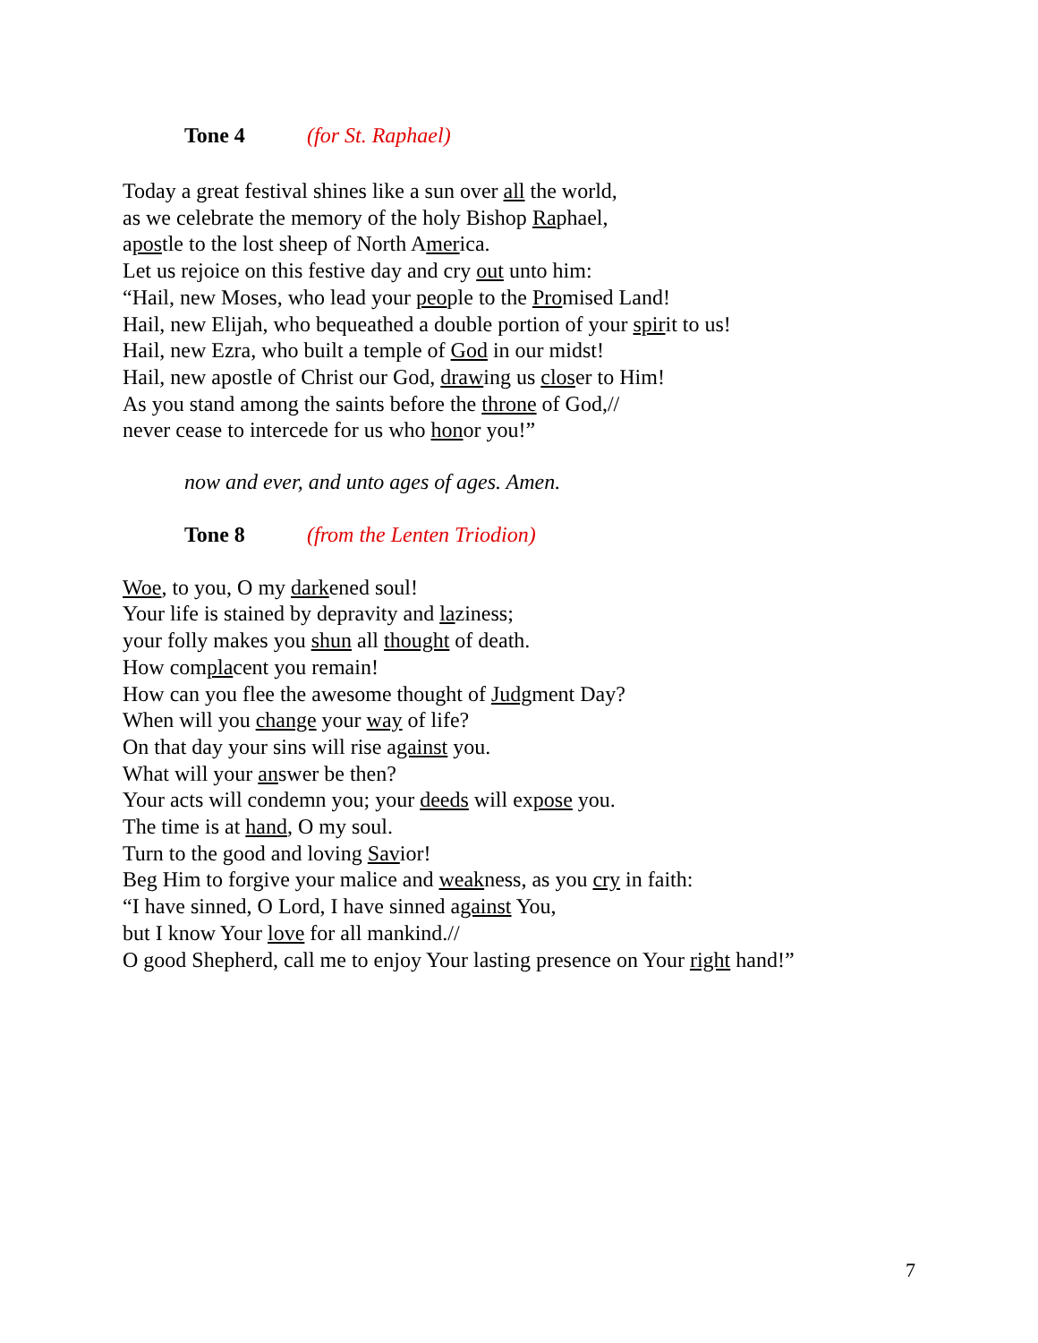Tone 4 (for St. Raphael)
Today a great festival shines like a sun over all the world,
as we celebrate the memory of the holy Bishop Raphael,
apostle to the lost sheep of North America.
Let us rejoice on this festive day and cry out unto him:
“Hail, new Moses, who lead your people to the Promised Land!
Hail, new Elijah, who bequeathed a double portion of your spirit to us!
Hail, new Ezra, who built a temple of God in our midst!
Hail, new apostle of Christ our God, drawing us closer to Him!
As you stand among the saints before the throne of God,//
never cease to intercede for us who honor you!”
now and ever, and unto ages of ages. Amen.
Tone 8 (from the Lenten Triodion)
Woe, to you, O my darkened soul!
Your life is stained by depravity and laziness;
your folly makes you shun all thought of death.
How complacent you remain!
How can you flee the awesome thought of Judgment Day?
When will you change your way of life?
On that day your sins will rise against you.
What will your answer be then?
Your acts will condemn you; your deeds will expose you.
The time is at hand, O my soul.
Turn to the good and loving Savior!
Beg Him to forgive your malice and weakness, as you cry in faith:
“I have sinned, O Lord, I have sinned against You,
but I know Your love for all mankind.//
O good Shepherd, call me to enjoy Your lasting presence on Your right hand!”
7